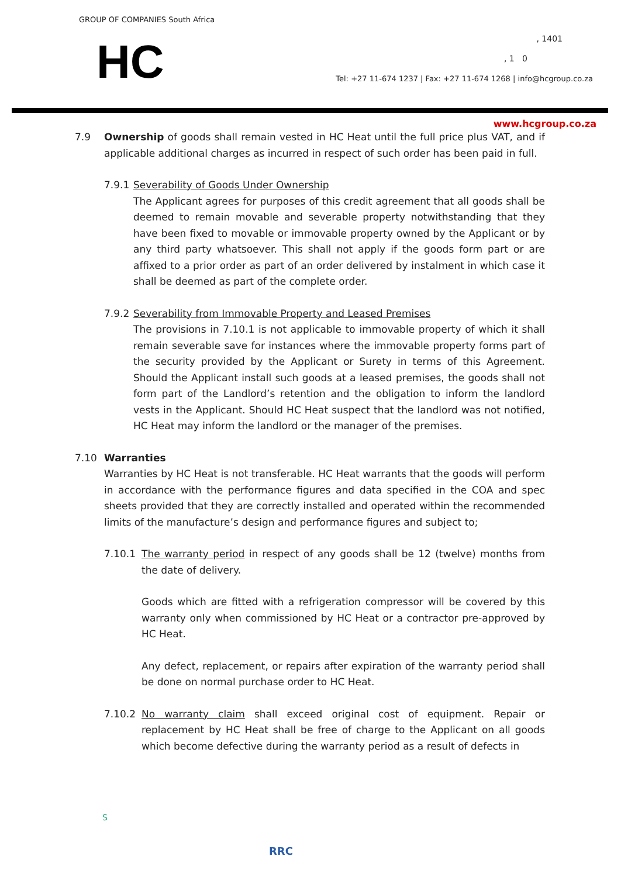GROUP OF COMPANIES South Africa
HC , 1401
, 1 0
Tel: +27 11-674 1237 | Fax: +27 11-674 1268 | info@hcgroup.co.za
www.hcgroup.co.za
7.9 Ownership of goods shall remain vested in HC Heat until the full price plus VAT, and if applicable additional charges as incurred in respect of such order has been paid in full.
7.9.1
Severability of Goods Under Ownership
The Applicant agrees for purposes of this credit agreement that all goods shall be deemed to remain movable and severable property notwithstanding that they have been fixed to movable or immovable property owned by the Applicant or by any third party whatsoever. This shall not apply if the goods form part or are affixed to a prior order as part of an order delivered by instalment in which case it shall be deemed as part of the complete order.
7.9.2
Severability from Immovable Property and Leased Premises
The provisions in 7.10.1 is not applicable to immovable property of which it shall remain severable save for instances where the immovable property forms part of the security provided by the Applicant or Surety in terms of this Agreement. Should the Applicant install such goods at a leased premises, the goods shall not form part of the Landlord’s retention and the obligation to inform the landlord vests in the Applicant. Should HC Heat suspect that the landlord was not notified, HC Heat may inform the landlord or the manager of the premises.
7.10 Warranties
Warranties by HC Heat is not transferable. HC Heat warrants that the goods will perform in accordance with the performance figures and data specified in the COA and spec sheets provided that they are correctly installed and operated within the recommended limits of the manufacture’s design and performance figures and subject to;
7.10.1 The warranty period in respect of any goods shall be 12 (twelve) months from the date of delivery.
Goods which are fitted with a refrigeration compressor will be covered by this warranty only when commissioned by HC Heat or a contractor pre-approved by HC Heat.
Any defect, replacement, or repairs after expiration of the warranty period shall be done on normal purchase order to HC Heat.
7.10.2 No warranty claim shall exceed original cost of equipment. Repair or replacement by HC Heat shall be free of charge to the Applicant on all goods which become defective during the warranty period as a result of defects in
S
RRC